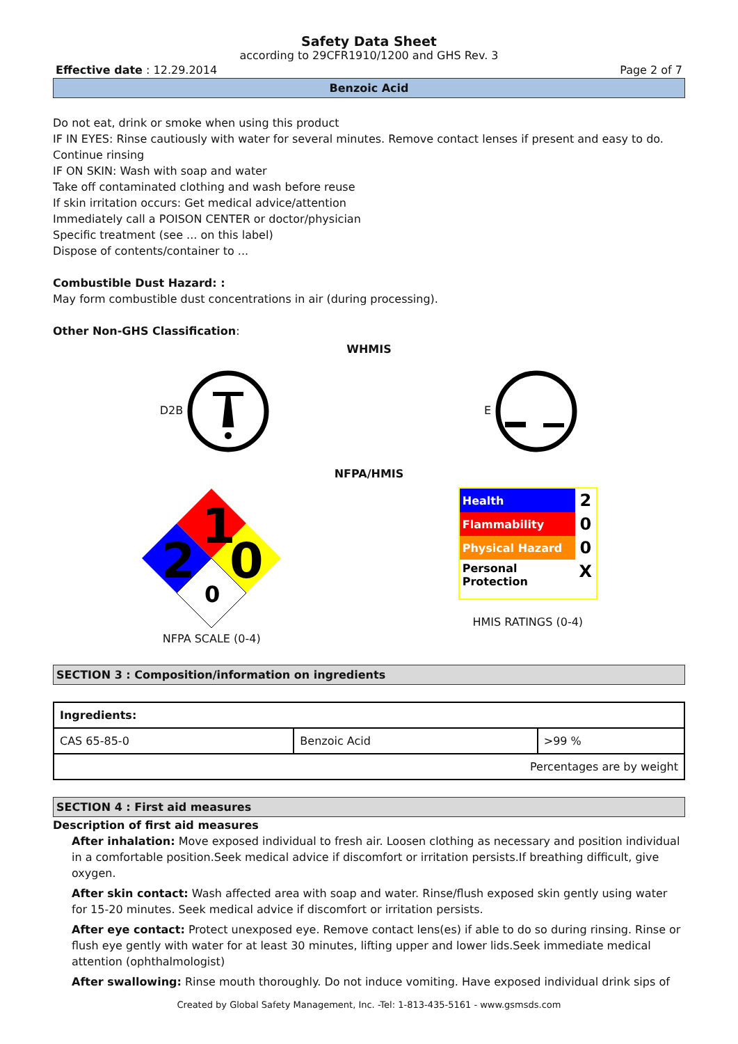Safety Data Sheet
according to 29CFR1910/1200 and GHS Rev. 3
Effective date : 12.29.2014 Page 2 of 7
Benzoic Acid
Do not eat, drink or smoke when using this product
IF IN EYES: Rinse cautiously with water for several minutes. Remove contact lenses if present and easy to do. Continue rinsing
IF ON SKIN: Wash with soap and water
Take off contaminated clothing and wash before reuse
If skin irritation occurs: Get medical advice/attention
Immediately call a POISON CENTER or doctor/physician
Specific treatment (see ... on this label)
Dispose of contents/container to ...
Combustible Dust Hazard: :
May form combustible dust concentrations in air (during processing).
Other Non-GHS Classification:
WHMIS
D2B E
NFPA/HMIS
1
2
0
0
NFPA SCALE (0-4)
| Health | 2 |
| Flammability | 0 |
| Physical Hazard | 0 |
| Personal Protection | X |
HMIS RATINGS (0-4)
SECTION 3 : Composition/information on ingredients
| Ingredients: | | |
| CAS 65-85-0 | Benzoic Acid | >99 % |
| Percentages are by weight | | |
SECTION 4 : First aid measures
Description of first aid measures
After inhalation: Move exposed individual to fresh air. Loosen clothing as necessary and position individual in a comfortable position.Seek medical advice if discomfort or irritation persists.If breathing difficult, give oxygen.
After skin contact: Wash affected area with soap and water. Rinse/flush exposed skin gently using water for 15-20 minutes. Seek medical advice if discomfort or irritation persists.
After eye contact: Protect unexposed eye. Remove contact lens(es) if able to do so during rinsing. Rinse or flush eye gently with water for at least 30 minutes, lifting upper and lower lids.Seek immediate medical attention (ophthalmologist)
After swallowing: Rinse mouth thoroughly. Do not induce vomiting. Have exposed individual drink sips of
Created by Global Safety Management, Inc. -Tel: 1-813-435-5161 - www.gsmsds.com